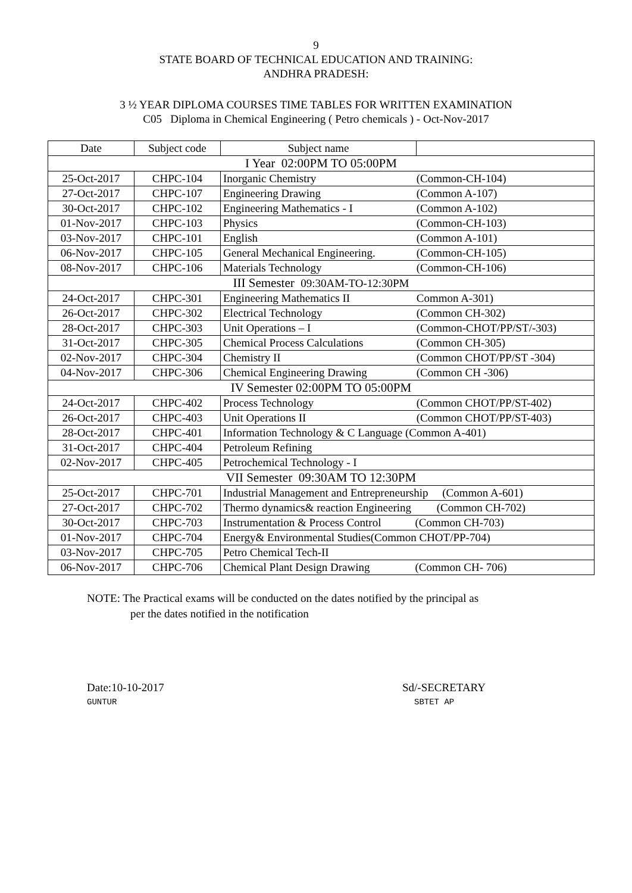9
STATE BOARD OF TECHNICAL EDUCATION AND TRAINING:
ANDHRA PRADESH:
3 ½ YEAR DIPLOMA COURSES TIME TABLES FOR WRITTEN EXAMINATION
C05 Diploma in Chemical Engineering ( Petro chemicals ) - Oct-Nov-2017
| Date | Subject code | Subject name | |
| --- | --- | --- | --- |
| I Year 02:00PM TO 05:00PM | | | |
| 25-Oct-2017 | CHPC-104 | Inorganic Chemistry | (Common-CH-104) |
| 27-Oct-2017 | CHPC-107 | Engineering Drawing | (Common A-107) |
| 30-Oct-2017 | CHPC-102 | Engineering Mathematics - I | (Common A-102) |
| 01-Nov-2017 | CHPC-103 | Physics | (Common-CH-103) |
| 03-Nov-2017 | CHPC-101 | English | (Common A-101) |
| 06-Nov-2017 | CHPC-105 | General Mechanical Engineering. | (Common-CH-105) |
| 08-Nov-2017 | CHPC-106 | Materials Technology | (Common-CH-106) |
| III Semester 09:30AM-TO-12:30PM | | | |
| 24-Oct-2017 | CHPC-301 | Engineering Mathematics II | Common A-301) |
| 26-Oct-2017 | CHPC-302 | Electrical Technology | (Common CH-302) |
| 28-Oct-2017 | CHPC-303 | Unit Operations – I | (Common-CHOT/PP/ST/-303) |
| 31-Oct-2017 | CHPC-305 | Chemical Process Calculations | (Common CH-305) |
| 02-Nov-2017 | CHPC-304 | Chemistry II | (Common CHOT/PP/ST -304) |
| 04-Nov-2017 | CHPC-306 | Chemical Engineering Drawing | (Common CH -306) |
| IV Semester 02:00PM TO 05:00PM | | | |
| 24-Oct-2017 | CHPC-402 | Process Technology | (Common CHOT/PP/ST-402) |
| 26-Oct-2017 | CHPC-403 | Unit Operations II | (Common CHOT/PP/ST-403) |
| 28-Oct-2017 | CHPC-401 | Information Technology & C Language (Common A-401) | |
| 31-Oct-2017 | CHPC-404 | Petroleum Refining | |
| 02-Nov-2017 | CHPC-405 | Petrochemical Technology - I | |
| VII Semester 09:30AM TO 12:30PM | | | |
| 25-Oct-2017 | CHPC-701 | Industrial Management and Entrepreneurship (Common A-601) | |
| 27-Oct-2017 | CHPC-702 | Thermo dynamics& reaction Engineering (Common CH-702) | |
| 30-Oct-2017 | CHPC-703 | Instrumentation & Process Control (Common CH-703) | |
| 01-Nov-2017 | CHPC-704 | Energy& Environmental Studies(Common CHOT/PP-704) | |
| 03-Nov-2017 | CHPC-705 | Petro Chemical Tech-II | |
| 06-Nov-2017 | CHPC-706 | Chemical Plant Design Drawing (Common CH- 706) | |
NOTE: The Practical exams will be conducted on the dates notified by the principal as
per the dates notified in the notification
Date:10-10-2017
GUNTUR
Sd/-SECRETARY
SBTET AP